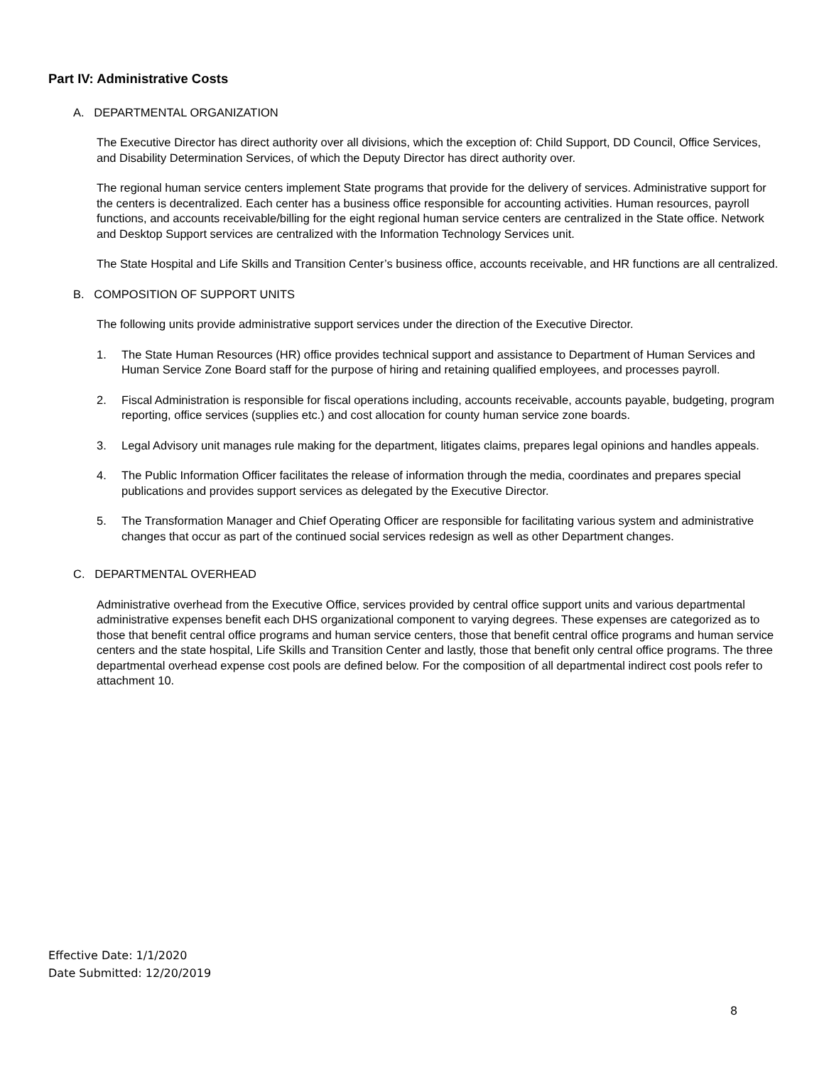Part IV: Administrative Costs
A. DEPARTMENTAL ORGANIZATION
The Executive Director has direct authority over all divisions, which the exception of: Child Support, DD Council, Office Services, and Disability Determination Services, of which the Deputy Director has direct authority over.
The regional human service centers implement State programs that provide for the delivery of services. Administrative support for the centers is decentralized. Each center has a business office responsible for accounting activities. Human resources, payroll functions, and accounts receivable/billing for the eight regional human service centers are centralized in the State office. Network and Desktop Support services are centralized with the Information Technology Services unit.
The State Hospital and Life Skills and Transition Center’s business office, accounts receivable, and HR functions are all centralized.
B. COMPOSITION OF SUPPORT UNITS
The following units provide administrative support services under the direction of the Executive Director.
1. The State Human Resources (HR) office provides technical support and assistance to Department of Human Services and Human Service Zone Board staff for the purpose of hiring and retaining qualified employees, and processes payroll.
2. Fiscal Administration is responsible for fiscal operations including, accounts receivable, accounts payable, budgeting, program reporting, office services (supplies etc.) and cost allocation for county human service zone boards.
3. Legal Advisory unit manages rule making for the department, litigates claims, prepares legal opinions and handles appeals.
4. The Public Information Officer facilitates the release of information through the media, coordinates and prepares special publications and provides support services as delegated by the Executive Director.
5. The Transformation Manager and Chief Operating Officer are responsible for facilitating various system and administrative changes that occur as part of the continued social services redesign as well as other Department changes.
C. DEPARTMENTAL OVERHEAD
Administrative overhead from the Executive Office, services provided by central office support units and various departmental administrative expenses benefit each DHS organizational component to varying degrees. These expenses are categorized as to those that benefit central office programs and human service centers, those that benefit central office programs and human service centers and the state hospital, Life Skills and Transition Center and lastly, those that benefit only central office programs. The three departmental overhead expense cost pools are defined below. For the composition of all departmental indirect cost pools refer to attachment 10.
Effective Date: 1/1/2020
Date Submitted: 12/20/2019
8